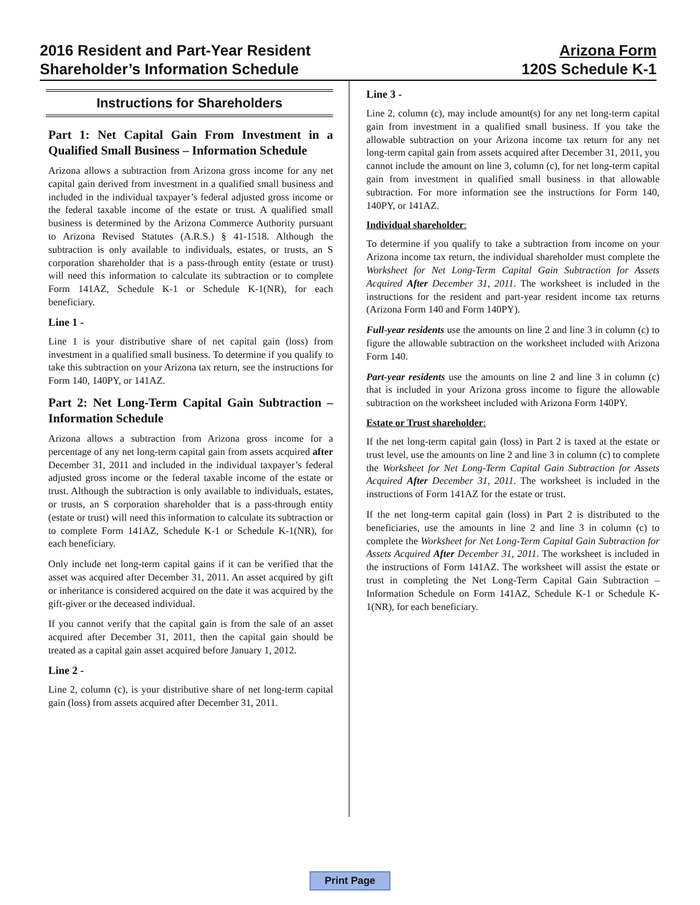2016 Resident and Part-Year Resident
Shareholder’s Information Schedule
Arizona Form
120S Schedule K-1
Instructions for Shareholders
Part 1: Net Capital Gain From Investment in a Qualified Small Business – Information Schedule
Arizona allows a subtraction from Arizona gross income for any net capital gain derived from investment in a qualified small business and included in the individual taxpayer’s federal adjusted gross income or the federal taxable income of the estate or trust. A qualified small business is determined by the Arizona Commerce Authority pursuant to Arizona Revised Statutes (A.R.S.) § 41-1518. Although the subtraction is only available to individuals, estates, or trusts, an S corporation shareholder that is a pass-through entity (estate or trust) will need this information to calculate its subtraction or to complete Form 141AZ, Schedule K-1 or Schedule K-1(NR), for each beneficiary.
Line 1 -
Line 1 is your distributive share of net capital gain (loss) from investment in a qualified small business. To determine if you qualify to take this subtraction on your Arizona tax return, see the instructions for Form 140, 140PY, or 141AZ.
Part 2: Net Long-Term Capital Gain Subtraction – Information Schedule
Arizona allows a subtraction from Arizona gross income for a percentage of any net long-term capital gain from assets acquired after December 31, 2011 and included in the individual taxpayer’s federal adjusted gross income or the federal taxable income of the estate or trust. Although the subtraction is only available to individuals, estates, or trusts, an S corporation shareholder that is a pass-through entity (estate or trust) will need this information to calculate its subtraction or to complete Form 141AZ, Schedule K-1 or Schedule K-1(NR), for each beneficiary.
Only include net long-term capital gains if it can be verified that the asset was acquired after December 31, 2011. An asset acquired by gift or inheritance is considered acquired on the date it was acquired by the gift-giver or the deceased individual.
If you cannot verify that the capital gain is from the sale of an asset acquired after December 31, 2011, then the capital gain should be treated as a capital gain asset acquired before January 1, 2012.
Line 2 -
Line 2, column (c), is your distributive share of net long-term capital gain (loss) from assets acquired after December 31, 2011.
Line 3 -
Line 2, column (c), may include amount(s) for any net long-term capital gain from investment in a qualified small business. If you take the allowable subtraction on your Arizona income tax return for any net long-term capital gain from assets acquired after December 31, 2011, you cannot include the amount on line 3, column (c), for net long-term capital gain from investment in qualified small business in that allowable subtraction. For more information see the instructions for Form 140, 140PY, or 141AZ.
Individual shareholder:
To determine if you qualify to take a subtraction from income on your Arizona income tax return, the individual shareholder must complete the Worksheet for Net Long-Term Capital Gain Subtraction for Assets Acquired After December 31, 2011. The worksheet is included in the instructions for the resident and part-year resident income tax returns (Arizona Form 140 and Form 140PY).
Full-year residents use the amounts on line 2 and line 3 in column (c) to figure the allowable subtraction on the worksheet included with Arizona Form 140.
Part-year residents use the amounts on line 2 and line 3 in column (c) that is included in your Arizona gross income to figure the allowable subtraction on the worksheet included with Arizona Form 140PY.
Estate or Trust shareholder:
If the net long-term capital gain (loss) in Part 2 is taxed at the estate or trust level, use the amounts on line 2 and line 3 in column (c) to complete the Worksheet for Net Long-Term Capital Gain Subtraction for Assets Acquired After December 31, 2011. The worksheet is included in the instructions of Form 141AZ for the estate or trust.
If the net long-term capital gain (loss) in Part 2 is distributed to the beneficiaries, use the amounts in line 2 and line 3 in column (c) to complete the Worksheet for Net Long-Term Capital Gain Subtraction for Assets Acquired After December 31, 2011. The worksheet is included in the instructions of Form 141AZ. The worksheet will assist the estate or trust in completing the Net Long-Term Capital Gain Subtraction – Information Schedule on Form 141AZ, Schedule K-1 or Schedule K-1(NR), for each beneficiary.
Print Page